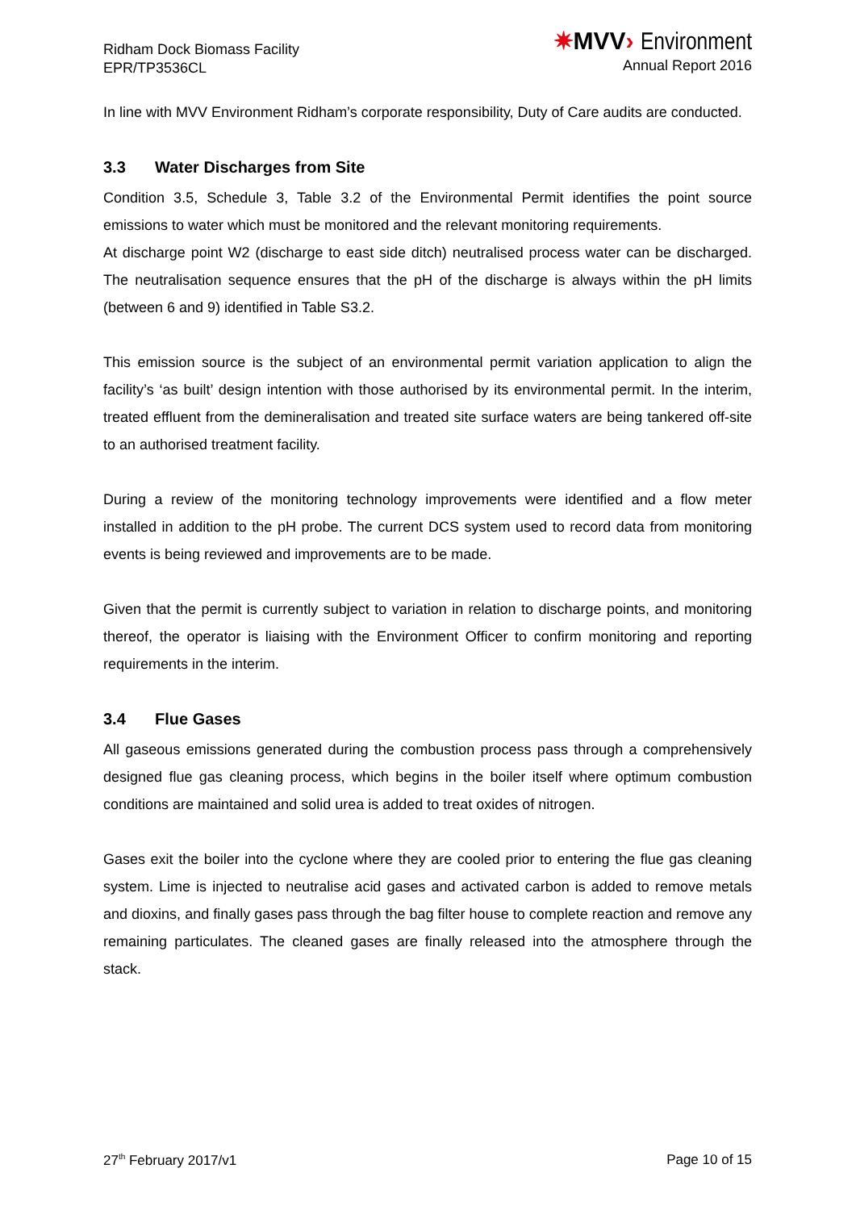Ridham Dock Biomass Facility
EPR/TP3536CL
✷MVV› Environment
Annual Report 2016
In line with MVV Environment Ridham’s corporate responsibility, Duty of Care audits are conducted.
3.3 Water Discharges from Site
Condition 3.5, Schedule 3, Table 3.2 of the Environmental Permit identifies the point source emissions to water which must be monitored and the relevant monitoring requirements.
At discharge point W2 (discharge to east side ditch) neutralised process water can be discharged. The neutralisation sequence ensures that the pH of the discharge is always within the pH limits (between 6 and 9) identified in Table S3.2.
This emission source is the subject of an environmental permit variation application to align the facility’s ‘as built’ design intention with those authorised by its environmental permit. In the interim, treated effluent from the demineralisation and treated site surface waters are being tankered off-site to an authorised treatment facility.
During a review of the monitoring technology improvements were identified and a flow meter installed in addition to the pH probe. The current DCS system used to record data from monitoring events is being reviewed and improvements are to be made.
Given that the permit is currently subject to variation in relation to discharge points, and monitoring thereof, the operator is liaising with the Environment Officer to confirm monitoring and reporting requirements in the interim.
3.4 Flue Gases
All gaseous emissions generated during the combustion process pass through a comprehensively designed flue gas cleaning process, which begins in the boiler itself where optimum combustion conditions are maintained and solid urea is added to treat oxides of nitrogen.
Gases exit the boiler into the cyclone where they are cooled prior to entering the flue gas cleaning system. Lime is injected to neutralise acid gases and activated carbon is added to remove metals and dioxins, and finally gases pass through the bag filter house to complete reaction and remove any remaining particulates. The cleaned gases are finally released into the atmosphere through the stack.
27<sup>th</sup> February 2017/v1 Page 10 of 15